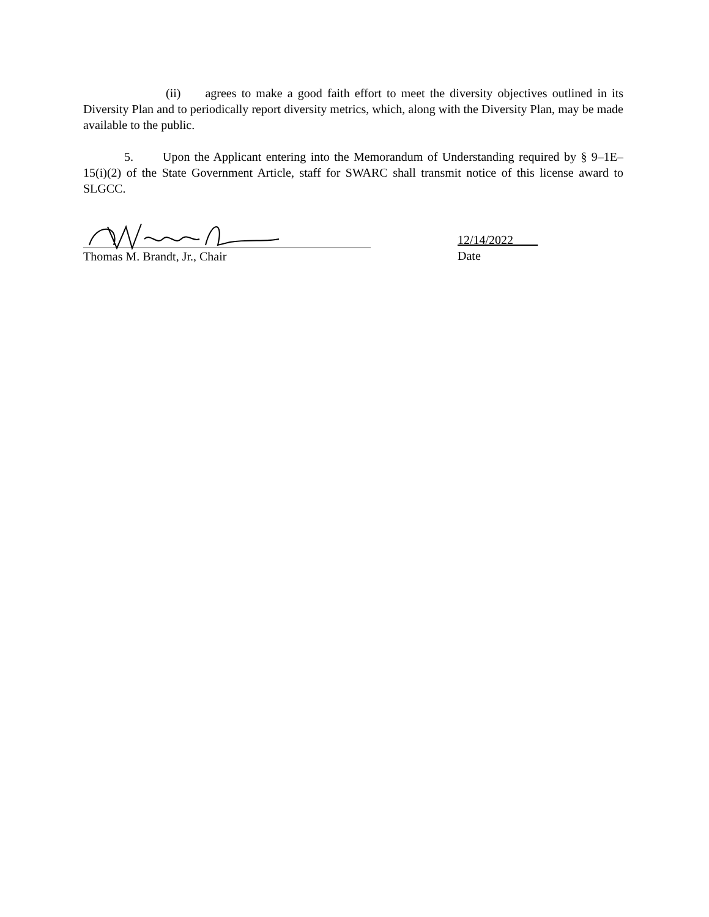(ii) agrees to make a good faith effort to meet the diversity objectives outlined in its Diversity Plan and to periodically report diversity metrics, which, along with the Diversity Plan, may be made available to the public.
5. Upon the Applicant entering into the Memorandum of Understanding required by § 9–1E–15(i)(2) of the State Government Article, staff for SWARC shall transmit notice of this license award to SLGCC.
Thomas M. Brandt, Jr., Chair
12/14/2022____
Date